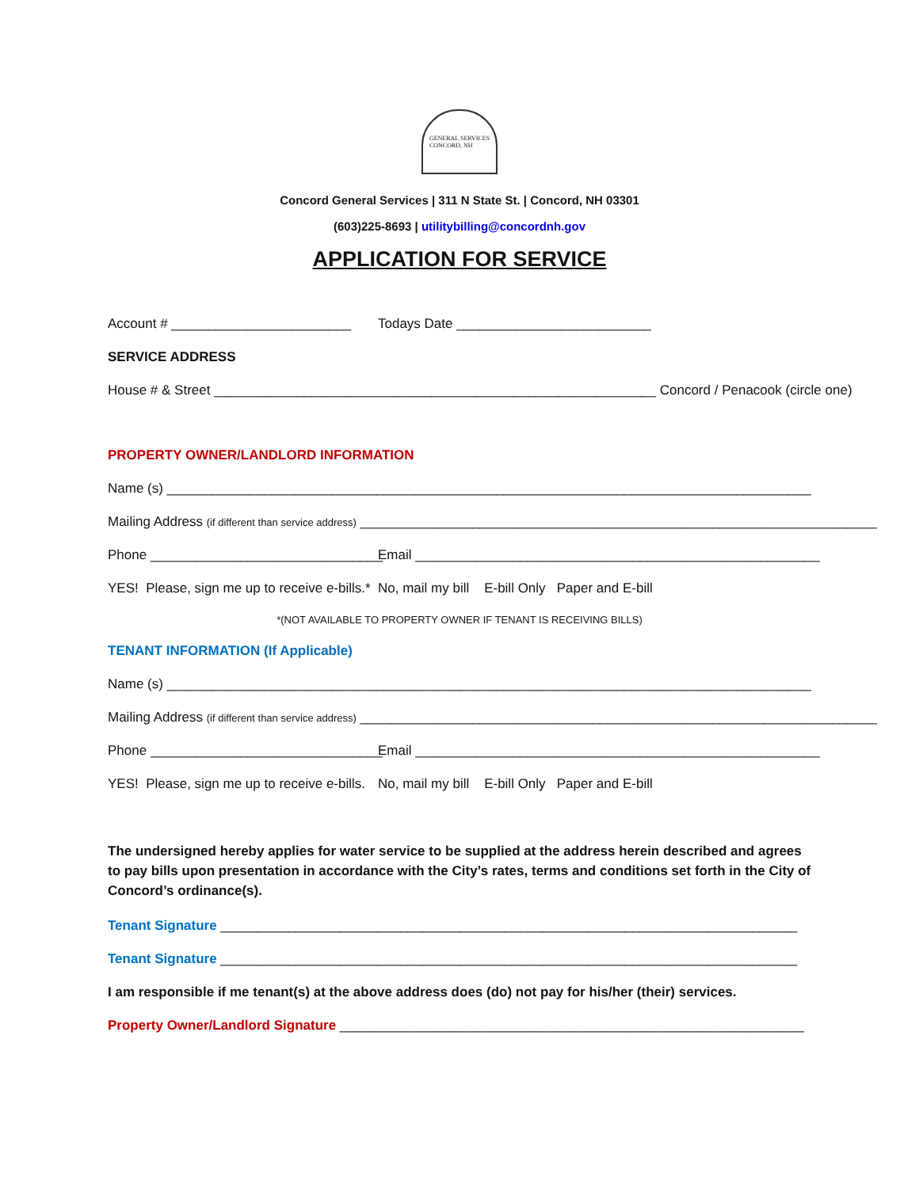GENERAL SERVICES
CONCORD, NH
Concord General Services | 311 N State St. | Concord, NH 03301
(603)225-8693 | utilitybilling@concordnh.gov
APPLICATION FOR SERVICE
Account # ________________________ Todays Date __________________________
SERVICE ADDRESS
House # & Street ___________________________________________________________ Concord / Penacook (circle one)
PROPERTY OWNER/LANDLORD INFORMATION
Name (s) ______________________________________________________________________________________
Mailing Address (if different than service address) _____________________________________________________________________
Phone _______________________________ Email ______________________________________________________
YES! Please, sign me up to receive e-bills.* No, mail my bill E-bill Only Paper and E-bill
*(NOT AVAILABLE TO PROPERTY OWNER IF TENANT IS RECEIVING BILLS)
TENANT INFORMATION (If Applicable)
Name (s) ______________________________________________________________________________________
Mailing Address (if different than service address) _____________________________________________________________________
Phone _______________________________ Email ______________________________________________________
YES! Please, sign me up to receive e-bills. No, mail my bill E-bill Only Paper and E-bill
The undersigned hereby applies for water service to be supplied at the address herein described and agrees to pay bills upon presentation in accordance with the City’s rates, terms and conditions set forth in the City of Concord’s ordinance(s).
Tenant Signature _____________________________________________________________________________
Tenant Signature _____________________________________________________________________________
I am responsible if me tenant(s) at the above address does (do) not pay for his/her (their) services.
Property Owner/Landlord Signature ______________________________________________________________